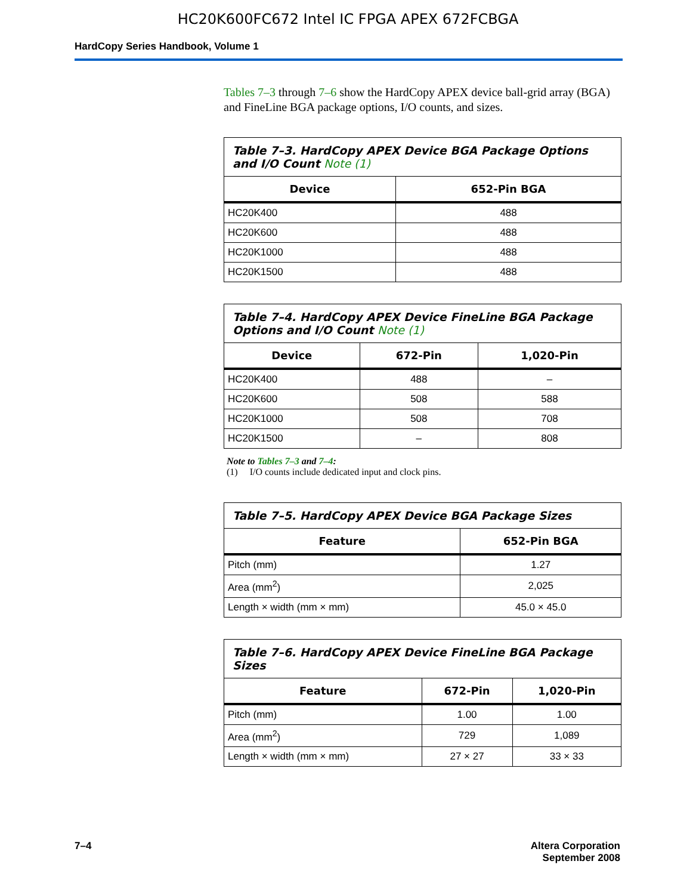HC20K600FC672 Intel IC FPGA APEX 672FCBGA
HardCopy Series Handbook, Volume 1
Tables 7–3 through 7–6 show the HardCopy APEX device ball-grid array (BGA) and FineLine BGA package options, I/O counts, and sizes.
| Table 7–3. HardCopy APEX Device BGA Package Options and I/O Count Note (1) | |
| --- | --- |
| Device | 652-Pin BGA |
| HC20K400 | 488 |
| HC20K600 | 488 |
| HC20K1000 | 488 |
| HC20K1500 | 488 |
| Table 7–4. HardCopy APEX Device FineLine BGA Package Options and I/O Count Note (1) | | |
| --- | --- | --- |
| Device | 672-Pin | 1,020-Pin |
| HC20K400 | 488 | – |
| HC20K600 | 508 | 588 |
| HC20K1000 | 508 | 708 |
| HC20K1500 | – | 808 |
Note to Tables 7–3 and 7–4:
(1) I/O counts include dedicated input and clock pins.
| Table 7–5. HardCopy APEX Device BGA Package Sizes | |
| --- | --- |
| Feature | 652-Pin BGA |
| Pitch (mm) | 1.27 |
| Area (mm<sup>2</sup>) | 2,025 |
| Length × width (mm × mm) | 45.0 × 45.0 |
| Table 7–6. HardCopy APEX Device FineLine BGA Package Sizes | | |
| --- | --- | --- |
| Feature | 672-Pin | 1,020-Pin |
| Pitch (mm) | 1.00 | 1.00 |
| Area (mm<sup>2</sup>) | 729 | 1,089 |
| Length × width (mm × mm) | 27 × 27 | 33 × 33 |
7–4 Altera Corporation
September 2008